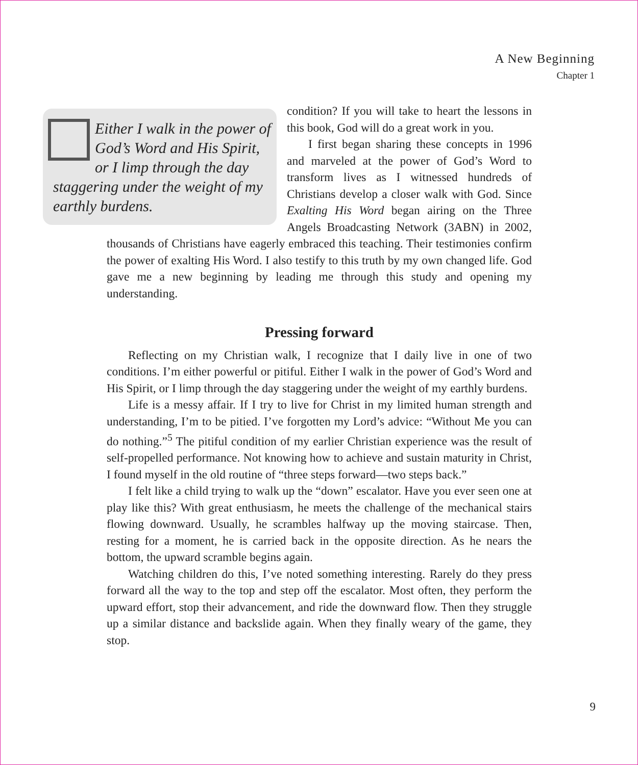A New Beginning
Chapter 1
Either I walk in the power of God’s Word and His Spirit, or I limp through the day staggering under the weight of my earthly burdens.
condition? If you will take to heart the lessons in this book, God will do a great work in you.
I first began sharing these concepts in 1996 and marveled at the power of God’s Word to transform lives as I witnessed hundreds of Christians develop a closer walk with God. Since Exalting His Word began airing on the Three Angels Broadcasting Network (3ABN) in 2002, thousands of Christians have eagerly embraced this teaching. Their testimonies confirm the power of exalting His Word. I also testify to this truth by my own changed life. God gave me a new beginning by leading me through this study and opening my understanding.
Pressing forward
Reflecting on my Christian walk, I recognize that I daily live in one of two conditions. I’m either powerful or pitiful. Either I walk in the power of God’s Word and His Spirit, or I limp through the day staggering under the weight of my earthly burdens.
Life is a messy affair. If I try to live for Christ in my limited human strength and understanding, I’m to be pitied. I’ve forgotten my Lord’s advice: “Without Me you can do nothing.”<sup>5</sup> The pitiful condition of my earlier Christian experience was the result of self-propelled performance. Not knowing how to achieve and sustain maturity in Christ, I found myself in the old routine of “three steps forward—two steps back.”
I felt like a child trying to walk up the “down” escalator. Have you ever seen one at play like this? With great enthusiasm, he meets the challenge of the mechanical stairs flowing downward. Usually, he scrambles halfway up the moving staircase. Then, resting for a moment, he is carried back in the opposite direction. As he nears the bottom, the upward scramble begins again.
Watching children do this, I’ve noted something interesting. Rarely do they press forward all the way to the top and step off the escalator. Most often, they perform the upward effort, stop their advancement, and ride the downward flow. Then they struggle up a similar distance and backslide again. When they finally weary of the game, they stop.
9